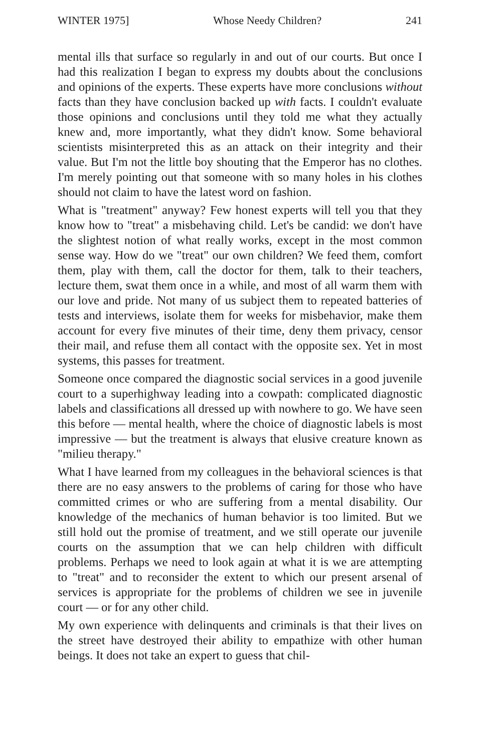WINTER 1975] Whose Needy Children? 241
mental ills that surface so regularly in and out of our courts. But once I had this realization I began to express my doubts about the conclusions and opinions of the experts. These experts have more conclusions without facts than they have conclusion backed up with facts. I couldn't evaluate those opinions and conclusions until they told me what they actually knew and, more importantly, what they didn't know. Some behavioral scientists misinterpreted this as an attack on their integrity and their value. But I'm not the little boy shouting that the Emperor has no clothes. I'm merely pointing out that someone with so many holes in his clothes should not claim to have the latest word on fashion.
What is "treatment" anyway? Few honest experts will tell you that they know how to "treat" a misbehaving child. Let's be candid: we don't have the slightest notion of what really works, except in the most common sense way. How do we "treat" our own children? We feed them, comfort them, play with them, call the doctor for them, talk to their teachers, lecture them, swat them once in a while, and most of all warm them with our love and pride. Not many of us subject them to repeated batteries of tests and interviews, isolate them for weeks for misbehavior, make them account for every five minutes of their time, deny them privacy, censor their mail, and refuse them all contact with the opposite sex. Yet in most systems, this passes for treatment.
Someone once compared the diagnostic social services in a good juvenile court to a superhighway leading into a cowpath: complicated diagnostic labels and classifications all dressed up with nowhere to go. We have seen this before — mental health, where the choice of diagnostic labels is most impressive — but the treatment is always that elusive creature known as "milieu therapy."
What I have learned from my colleagues in the behavioral sciences is that there are no easy answers to the problems of caring for those who have committed crimes or who are suffering from a mental disability. Our knowledge of the mechanics of human behavior is too limited. But we still hold out the promise of treatment, and we still operate our juvenile courts on the assumption that we can help children with difficult problems. Perhaps we need to look again at what it is we are attempting to "treat" and to reconsider the extent to which our present arsenal of services is appropriate for the problems of children we see in juvenile court — or for any other child.
My own experience with delinquents and criminals is that their lives on the street have destroyed their ability to empathize with other human beings. It does not take an expert to guess that chil-